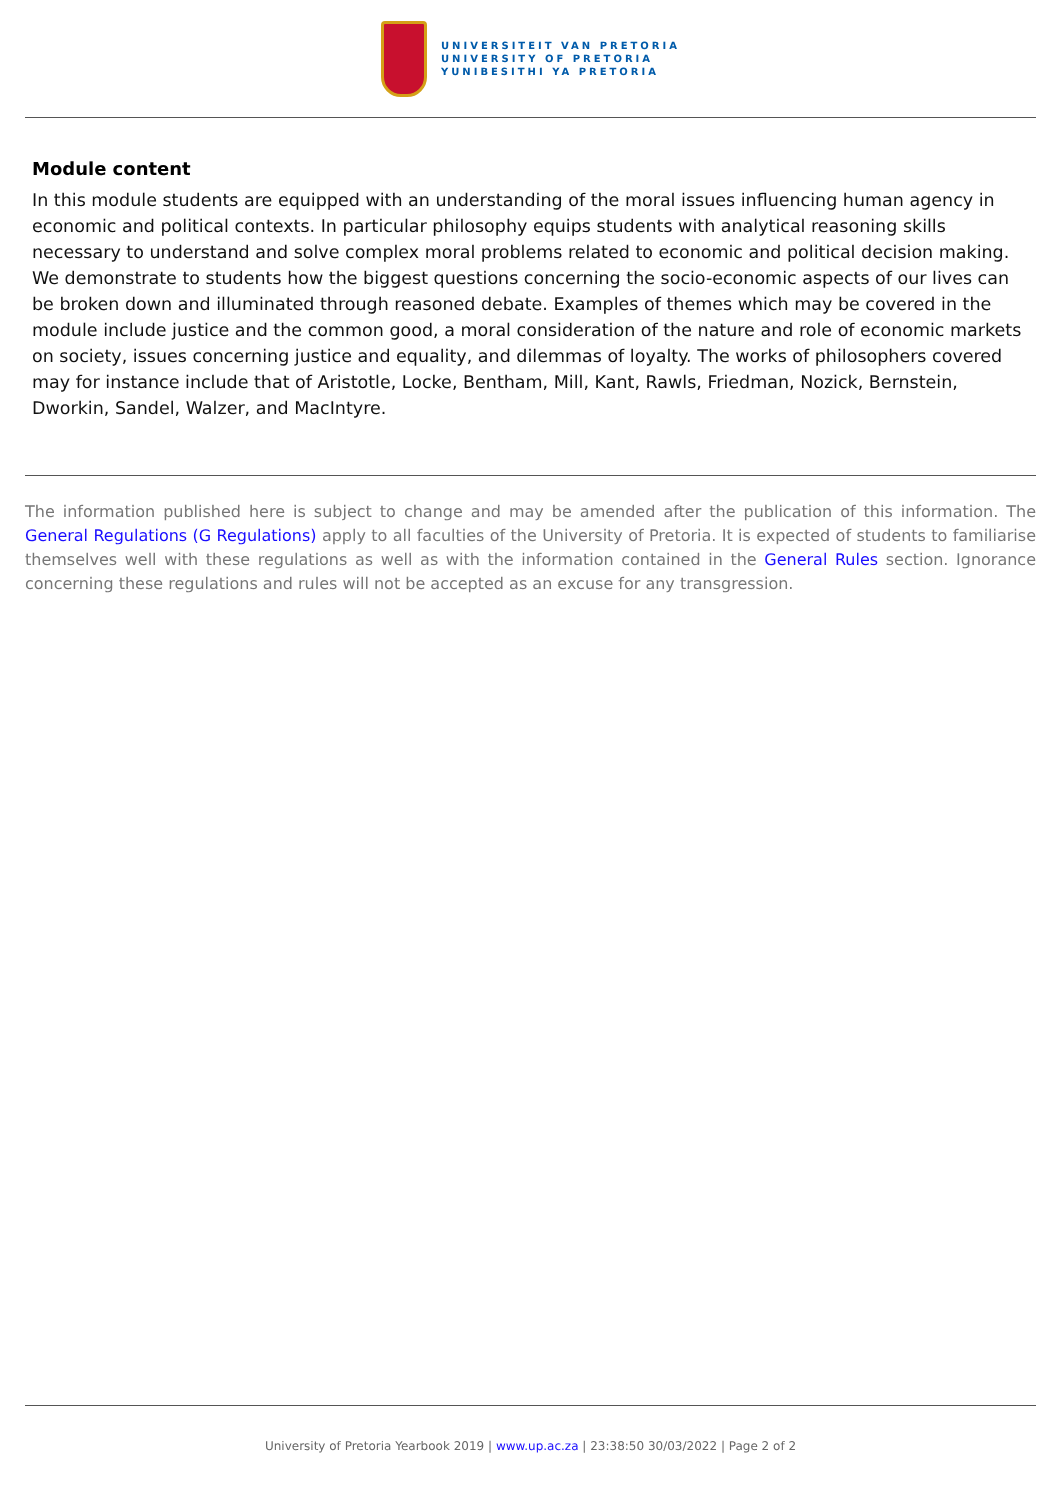UNIVERSITEIT VAN PRETORIA
UNIVERSITY OF PRETORIA
YUNIBESITHI YA PRETORIA
Module content
In this module students are equipped with an understanding of the moral issues influencing human agency in economic and political contexts. In particular philosophy equips students with analytical reasoning skills necessary to understand and solve complex moral problems related to economic and political decision making. We demonstrate to students how the biggest questions concerning the socio-economic aspects of our lives can be broken down and illuminated through reasoned debate. Examples of themes which may be covered in the module include justice and the common good, a moral consideration of the nature and role of economic markets on society, issues concerning justice and equality, and dilemmas of loyalty. The works of philosophers covered may for instance include that of Aristotle, Locke, Bentham, Mill, Kant, Rawls, Friedman, Nozick, Bernstein, Dworkin, Sandel, Walzer, and MacIntyre.
The information published here is subject to change and may be amended after the publication of this information. The General Regulations (G Regulations) apply to all faculties of the University of Pretoria. It is expected of students to familiarise themselves well with these regulations as well as with the information contained in the General Rules section. Ignorance concerning these regulations and rules will not be accepted as an excuse for any transgression.
University of Pretoria Yearbook 2019 | www.up.ac.za | 23:38:50 30/03/2022 | Page 2 of 2